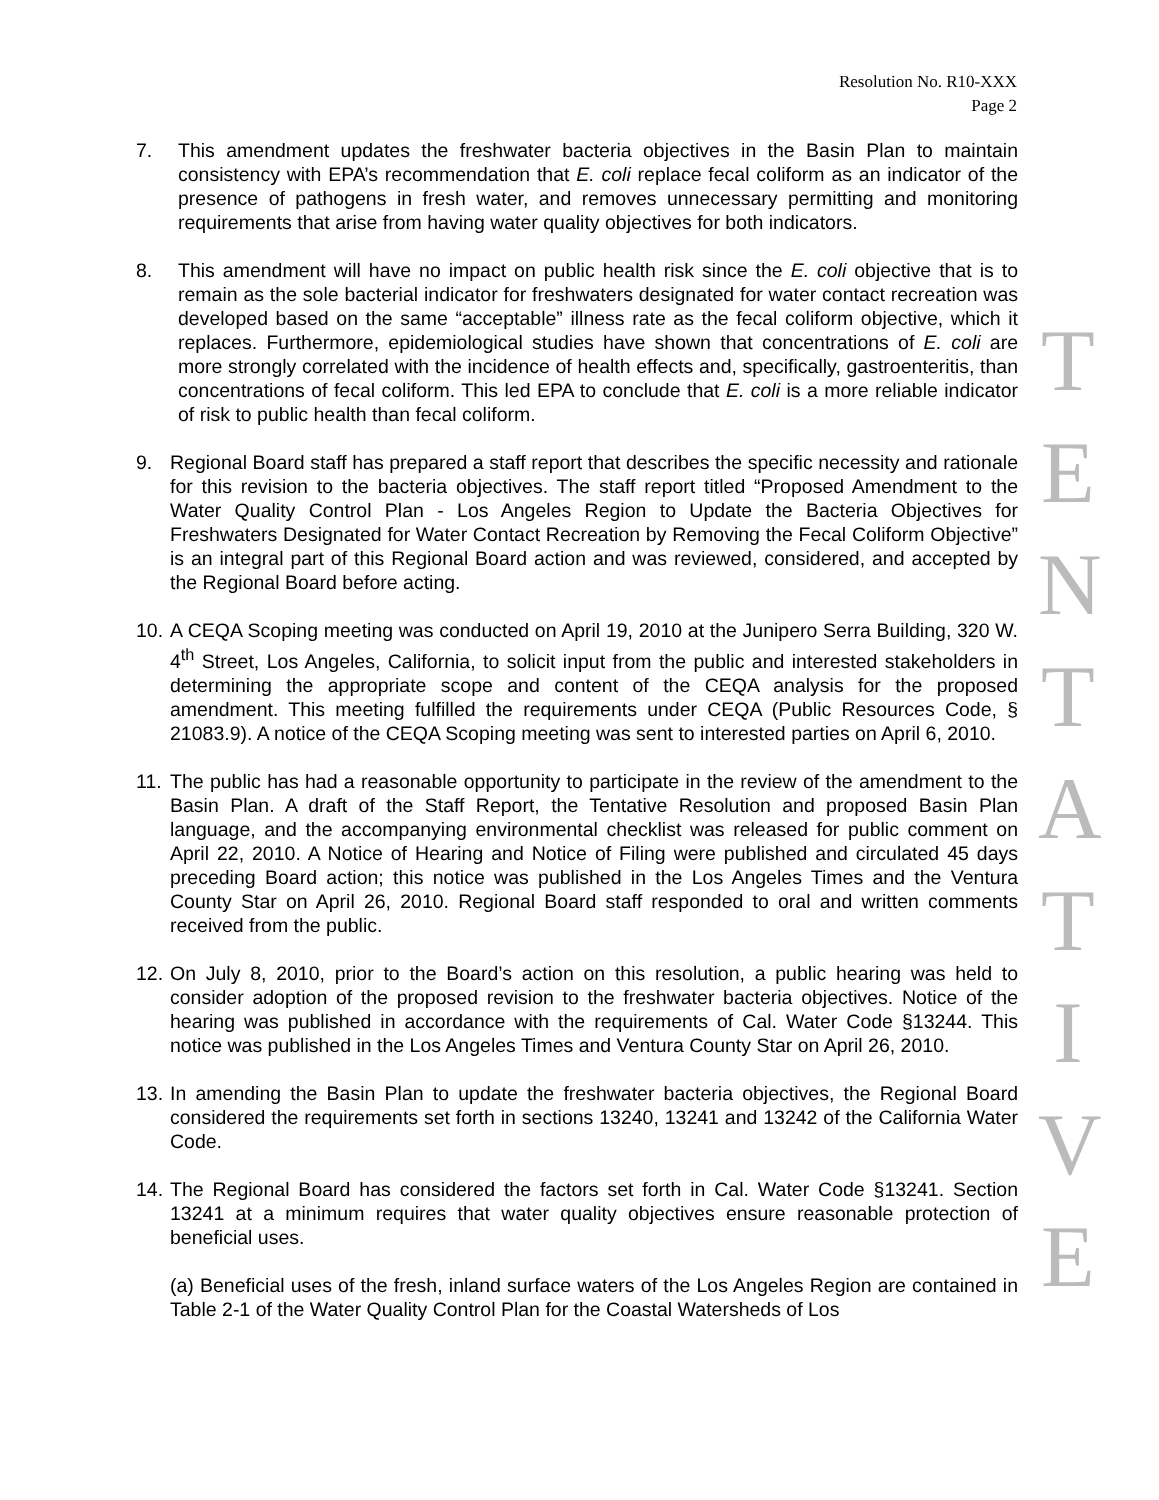Resolution No. R10-XXX
Page 2
7. This amendment updates the freshwater bacteria objectives in the Basin Plan to maintain consistency with EPA’s recommendation that E. coli replace fecal coliform as an indicator of the presence of pathogens in fresh water, and removes unnecessary permitting and monitoring requirements that arise from having water quality objectives for both indicators.
8. This amendment will have no impact on public health risk since the E. coli objective that is to remain as the sole bacterial indicator for freshwaters designated for water contact recreation was developed based on the same “acceptable” illness rate as the fecal coliform objective, which it replaces. Furthermore, epidemiological studies have shown that concentrations of E. coli are more strongly correlated with the incidence of health effects and, specifically, gastroenteritis, than concentrations of fecal coliform. This led EPA to conclude that E. coli is a more reliable indicator of risk to public health than fecal coliform.
9. Regional Board staff has prepared a staff report that describes the specific necessity and rationale for this revision to the bacteria objectives. The staff report titled “Proposed Amendment to the Water Quality Control Plan - Los Angeles Region to Update the Bacteria Objectives for Freshwaters Designated for Water Contact Recreation by Removing the Fecal Coliform Objective” is an integral part of this Regional Board action and was reviewed, considered, and accepted by the Regional Board before acting.
10.
A CEQA Scoping meeting was conducted on April 19, 2010 at the Junipero Serra Building, 320 W. 4<sup>th</sup> Street, Los Angeles, California, to solicit input from the public and interested stakeholders in determining the appropriate scope and content of the CEQA analysis for the proposed amendment. This meeting fulfilled the requirements under CEQA (Public Resources Code, § 21083.9). A notice of the CEQA Scoping meeting was sent to interested parties on April 6, 2010.
11.
The public has had a reasonable opportunity to participate in the review of the amendment to the Basin Plan. A draft of the Staff Report, the Tentative Resolution and proposed Basin Plan language, and the accompanying environmental checklist was released for public comment on April 22, 2010. A Notice of Hearing and Notice of Filing were published and circulated 45 days preceding Board action; this notice was published in the Los Angeles Times and the Ventura County Star on April 26, 2010. Regional Board staff responded to oral and written comments received from the public.
12.
On July 8, 2010, prior to the Board’s action on this resolution, a public hearing was held to consider adoption of the proposed revision to the freshwater bacteria objectives. Notice of the hearing was published in accordance with the requirements of Cal. Water Code §13244. This notice was published in the Los Angeles Times and Ventura County Star on April 26, 2010.
13.
In amending the Basin Plan to update the freshwater bacteria objectives, the Regional Board considered the requirements set forth in sections 13240, 13241 and 13242 of the California Water Code.
14.
The Regional Board has considered the factors set forth in Cal. Water Code §13241. Section 13241 at a minimum requires that water quality objectives ensure reasonable protection of beneficial uses.
(a) Beneficial uses of the fresh, inland surface waters of the Los Angeles Region are contained in Table 2-1 of the Water Quality Control Plan for the Coastal Watersheds of Los
T
E
N
T
A
T
I
V
E